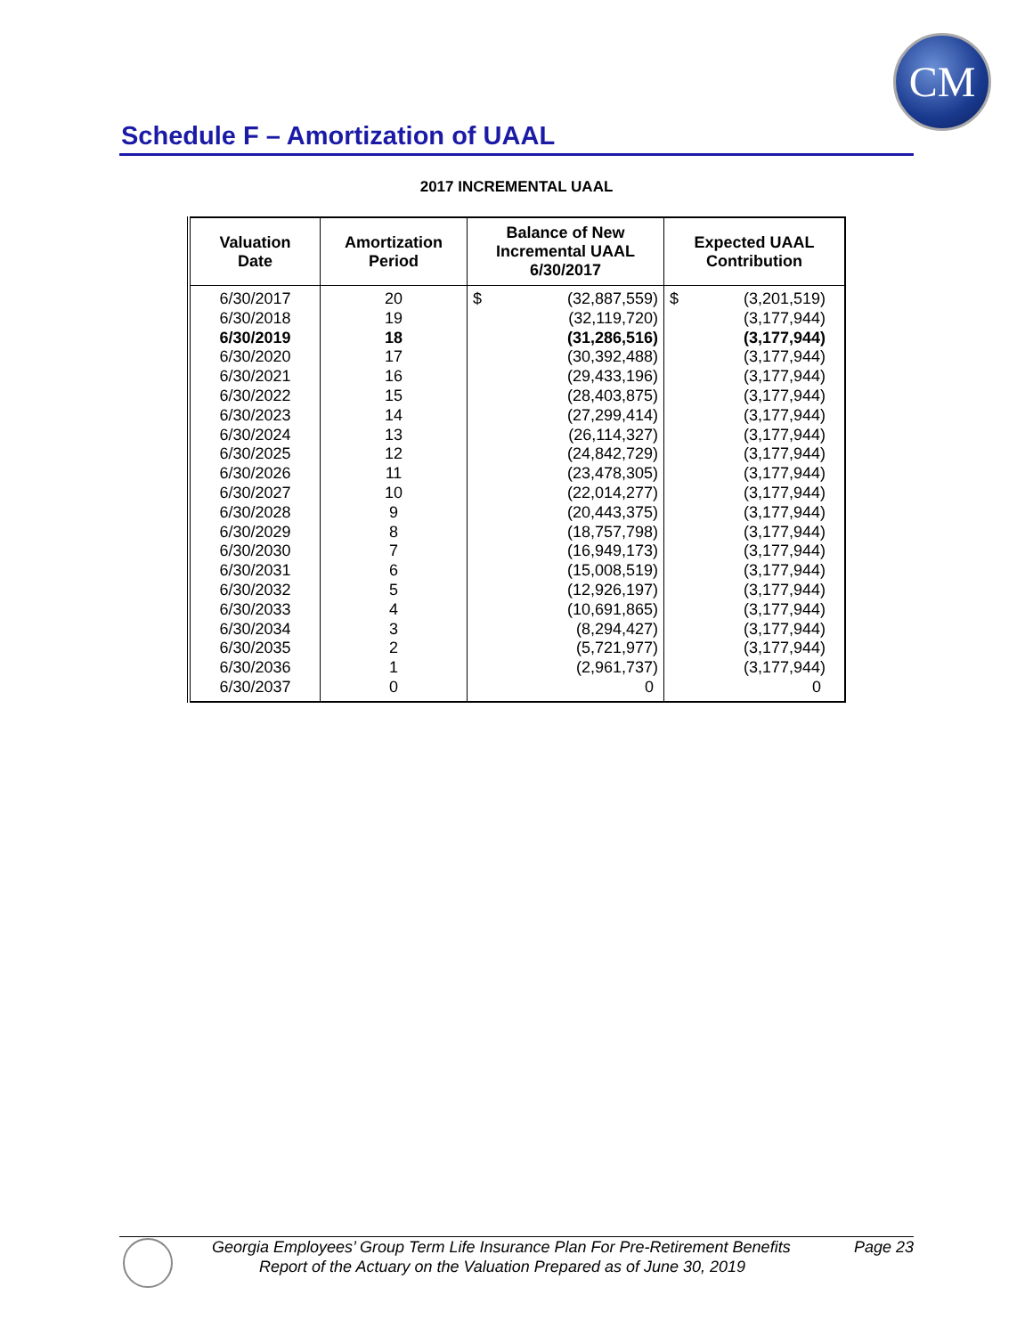CM
Schedule F – Amortization of UAAL
2017 INCREMENTAL UAAL
| Valuation Date | Amortization Period | Balance of New Incremental UAAL 6/30/2017 | Expected UAAL Contribution |
| --- | --- | --- | --- |
| 6/30/2017 | 20 | $ (32,887,559) | $ (3,201,519) |
| 6/30/2018 | 19 | (32,119,720) | (3,177,944) |
| 6/30/2019 | 18 | (31,286,516) | (3,177,944) |
| 6/30/2020 | 17 | (30,392,488) | (3,177,944) |
| 6/30/2021 | 16 | (29,433,196) | (3,177,944) |
| 6/30/2022 | 15 | (28,403,875) | (3,177,944) |
| 6/30/2023 | 14 | (27,299,414) | (3,177,944) |
| 6/30/2024 | 13 | (26,114,327) | (3,177,944) |
| 6/30/2025 | 12 | (24,842,729) | (3,177,944) |
| 6/30/2026 | 11 | (23,478,305) | (3,177,944) |
| 6/30/2027 | 10 | (22,014,277) | (3,177,944) |
| 6/30/2028 | 9 | (20,443,375) | (3,177,944) |
| 6/30/2029 | 8 | (18,757,798) | (3,177,944) |
| 6/30/2030 | 7 | (16,949,173) | (3,177,944) |
| 6/30/2031 | 6 | (15,008,519) | (3,177,944) |
| 6/30/2032 | 5 | (12,926,197) | (3,177,944) |
| 6/30/2033 | 4 | (10,691,865) | (3,177,944) |
| 6/30/2034 | 3 | (8,294,427) | (3,177,944) |
| 6/30/2035 | 2 | (5,721,977) | (3,177,944) |
| 6/30/2036 | 1 | (2,961,737) | (3,177,944) |
| 6/30/2037 | 0 | 0 | 0 |
Georgia Employees’ Group Term Life Insurance Plan For Pre-Retirement Benefits Page 23
Report of the Actuary on the Valuation Prepared as of June 30, 2019